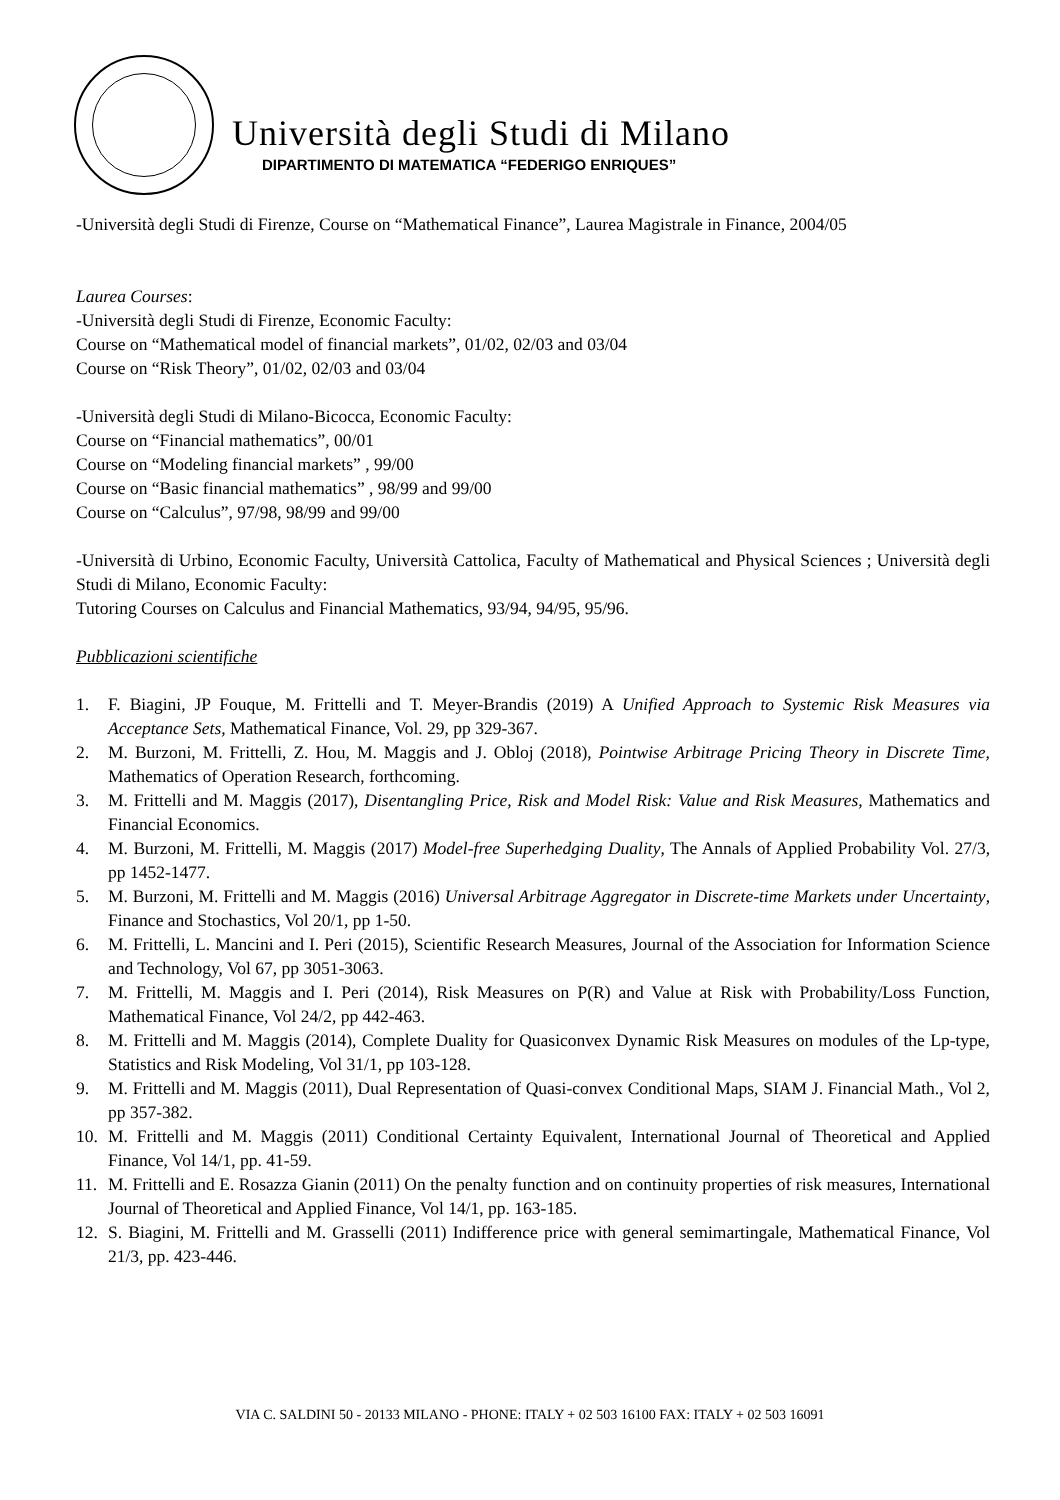Università degli Studi di Milano
DIPARTIMENTO DI MATEMATICA “FEDERIGO ENRIQUES”
-Università degli Studi di Firenze, Course on “Mathematical Finance”, Laurea Magistrale in Finance, 2004/05
Laurea Courses:
-Università degli Studi di Firenze, Economic Faculty:
Course on “Mathematical model of financial markets”, 01/02, 02/03 and 03/04
Course on “Risk Theory”, 01/02, 02/03 and 03/04
-Università degli Studi di Milano-Bicocca, Economic Faculty:
Course on “Financial mathematics”, 00/01
Course on “Modeling financial markets” , 99/00
Course on “Basic financial mathematics” , 98/99 and 99/00
Course on “Calculus”, 97/98, 98/99 and 99/00
-Università di Urbino, Economic Faculty, Università Cattolica, Faculty of Mathematical and Physical Sciences ; Università degli Studi di Milano, Economic Faculty:
Tutoring Courses on Calculus and Financial Mathematics, 93/94, 94/95, 95/96.
Pubblicazioni scientifiche
1. F. Biagini, JP Fouque, M. Frittelli and T. Meyer-Brandis (2019) A Unified Approach to Systemic Risk Measures via Acceptance Sets, Mathematical Finance, Vol. 29, pp 329-367.
2. M. Burzoni, M. Frittelli, Z. Hou, M. Maggis and J. Obloj (2018), Pointwise Arbitrage Pricing Theory in Discrete Time, Mathematics of Operation Research, forthcoming.
3. M. Frittelli and M. Maggis (2017), Disentangling Price, Risk and Model Risk: Value and Risk Measures, Mathematics and Financial Economics.
4. M. Burzoni, M. Frittelli, M. Maggis (2017) Model-free Superhedging Duality, The Annals of Applied Probability Vol. 27/3, pp 1452-1477.
5. M. Burzoni, M. Frittelli and M. Maggis (2016) Universal Arbitrage Aggregator in Discrete-time Markets under Uncertainty, Finance and Stochastics, Vol 20/1, pp 1-50.
6. M. Frittelli, L. Mancini and I. Peri (2015), Scientific Research Measures, Journal of the Association for Information Science and Technology, Vol 67, pp 3051-3063.
7. M. Frittelli, M. Maggis and I. Peri (2014), Risk Measures on P(R) and Value at Risk with Probability/Loss Function, Mathematical Finance, Vol 24/2, pp 442-463.
8. M. Frittelli and M. Maggis (2014), Complete Duality for Quasiconvex Dynamic Risk Measures on modules of the Lp-type, Statistics and Risk Modeling, Vol 31/1, pp 103-128.
9. M. Frittelli and M. Maggis (2011), Dual Representation of Quasi-convex Conditional Maps, SIAM J. Financial Math., Vol 2, pp 357-382.
10. M. Frittelli and M. Maggis (2011) Conditional Certainty Equivalent, International Journal of Theoretical and Applied Finance, Vol 14/1, pp. 41-59.
11. M. Frittelli and E. Rosazza Gianin (2011) On the penalty function and on continuity properties of risk measures, International Journal of Theoretical and Applied Finance, Vol 14/1, pp. 163-185.
12. S. Biagini, M. Frittelli and M. Grasselli (2011) Indifference price with general semimartingale, Mathematical Finance, Vol 21/3, pp. 423-446.
VIA C. SALDINI 50 - 20133 MILANO - PHONE: ITALY + 02 503 16100 FAX: ITALY + 02 503 16091